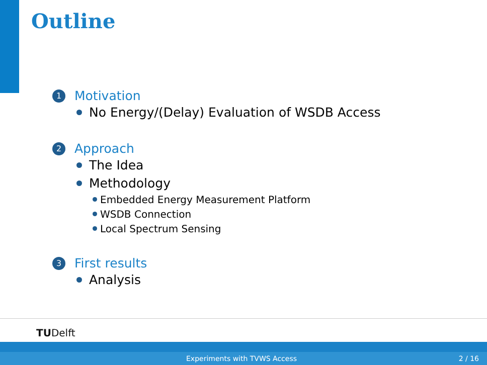Outline
1
Motivation
No Energy/(Delay) Evaluation of WSDB Access
2
Approach
The Idea
Methodology
Embedded Energy Measurement Platform
WSDB Connection
Local Spectrum Sensing
3
First results
Analysis
TUDelft
Experiments with TVWS Access 2 / 16